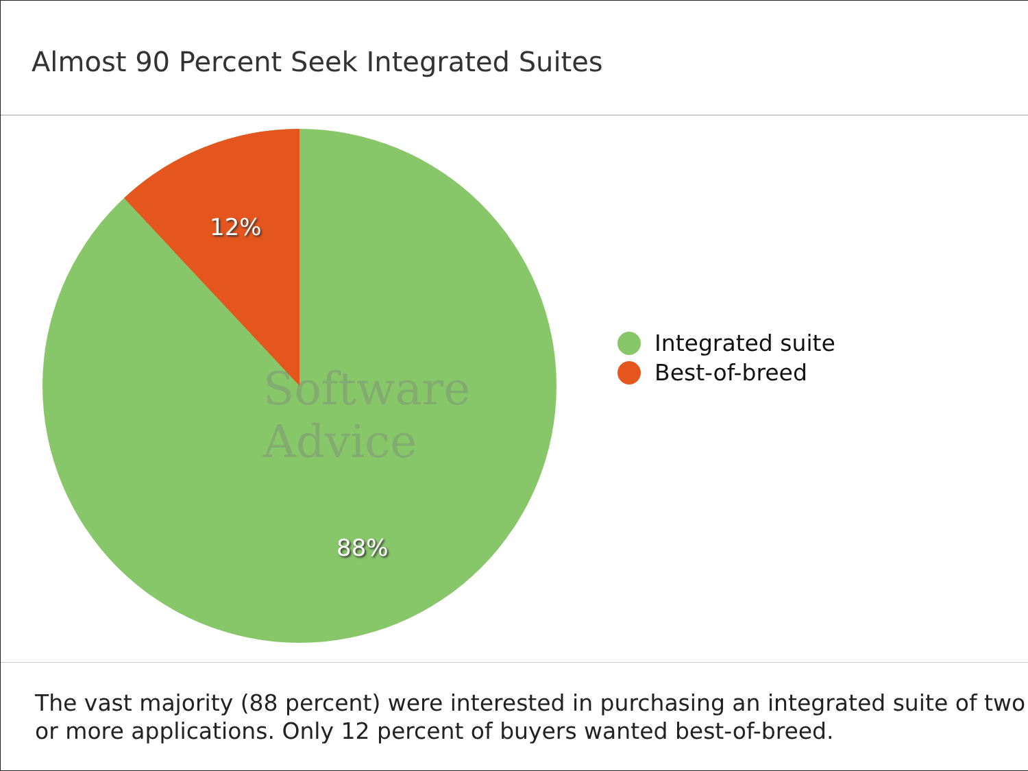Almost 90 Percent Seek Integrated Suites
12%
88%
Software Advice
Integrated suite
Best-of-breed
The vast majority (88 percent) were interested in purchasing an integrated suite of two or more applications. Only 12 percent of buyers wanted best-of-breed.